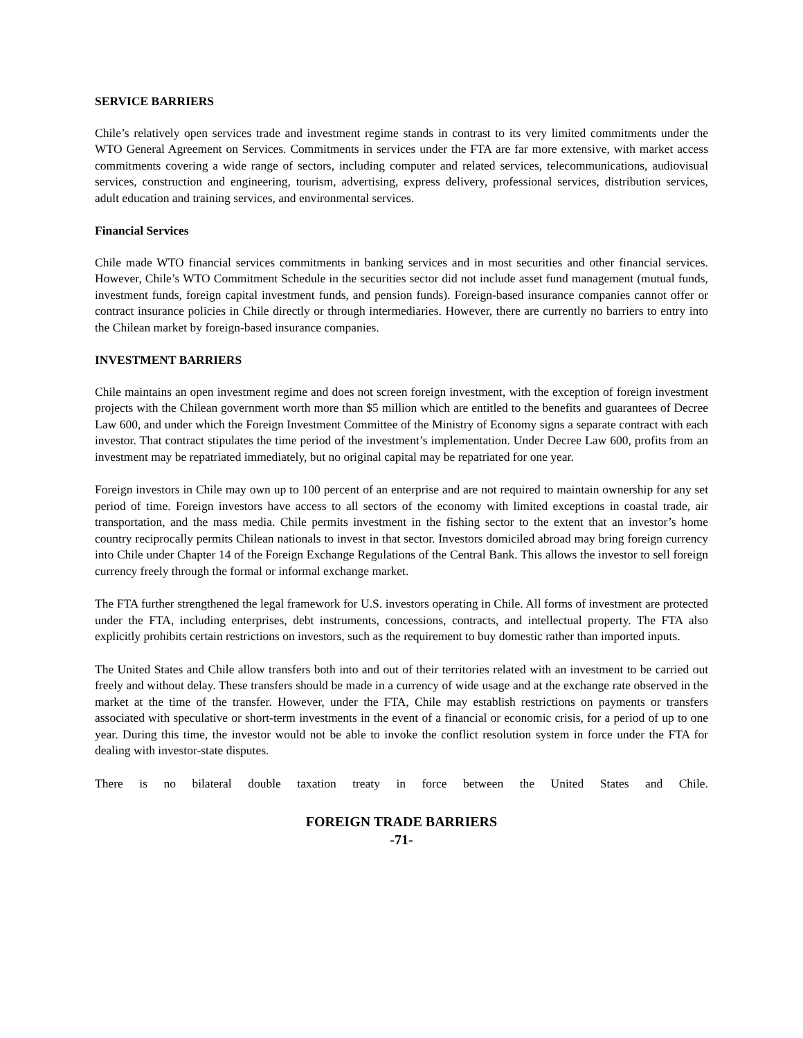SERVICE BARRIERS
Chile’s relatively open services trade and investment regime stands in contrast to its very limited commitments under the WTO General Agreement on Services. Commitments in services under the FTA are far more extensive, with market access commitments covering a wide range of sectors, including computer and related services, telecommunications, audiovisual services, construction and engineering, tourism, advertising, express delivery, professional services, distribution services, adult education and training services, and environmental services.
Financial Services
Chile made WTO financial services commitments in banking services and in most securities and other financial services. However, Chile’s WTO Commitment Schedule in the securities sector did not include asset fund management (mutual funds, investment funds, foreign capital investment funds, and pension funds). Foreign-based insurance companies cannot offer or contract insurance policies in Chile directly or through intermediaries. However, there are currently no barriers to entry into the Chilean market by foreign-based insurance companies.
INVESTMENT BARRIERS
Chile maintains an open investment regime and does not screen foreign investment, with the exception of foreign investment projects with the Chilean government worth more than $5 million which are entitled to the benefits and guarantees of Decree Law 600, and under which the Foreign Investment Committee of the Ministry of Economy signs a separate contract with each investor. That contract stipulates the time period of the investment’s implementation. Under Decree Law 600, profits from an investment may be repatriated immediately, but no original capital may be repatriated for one year.
Foreign investors in Chile may own up to 100 percent of an enterprise and are not required to maintain ownership for any set period of time. Foreign investors have access to all sectors of the economy with limited exceptions in coastal trade, air transportation, and the mass media. Chile permits investment in the fishing sector to the extent that an investor’s home country reciprocally permits Chilean nationals to invest in that sector. Investors domiciled abroad may bring foreign currency into Chile under Chapter 14 of the Foreign Exchange Regulations of the Central Bank. This allows the investor to sell foreign currency freely through the formal or informal exchange market.
The FTA further strengthened the legal framework for U.S. investors operating in Chile. All forms of investment are protected under the FTA, including enterprises, debt instruments, concessions, contracts, and intellectual property. The FTA also explicitly prohibits certain restrictions on investors, such as the requirement to buy domestic rather than imported inputs.
The United States and Chile allow transfers both into and out of their territories related with an investment to be carried out freely and without delay. These transfers should be made in a currency of wide usage and at the exchange rate observed in the market at the time of the transfer. However, under the FTA, Chile may establish restrictions on payments or transfers associated with speculative or short-term investments in the event of a financial or economic crisis, for a period of up to one year. During this time, the investor would not be able to invoke the conflict resolution system in force under the FTA for dealing with investor-state disputes.
There is no bilateral double taxation treaty in force between the United States and Chile.
FOREIGN TRADE BARRIERS
-71-